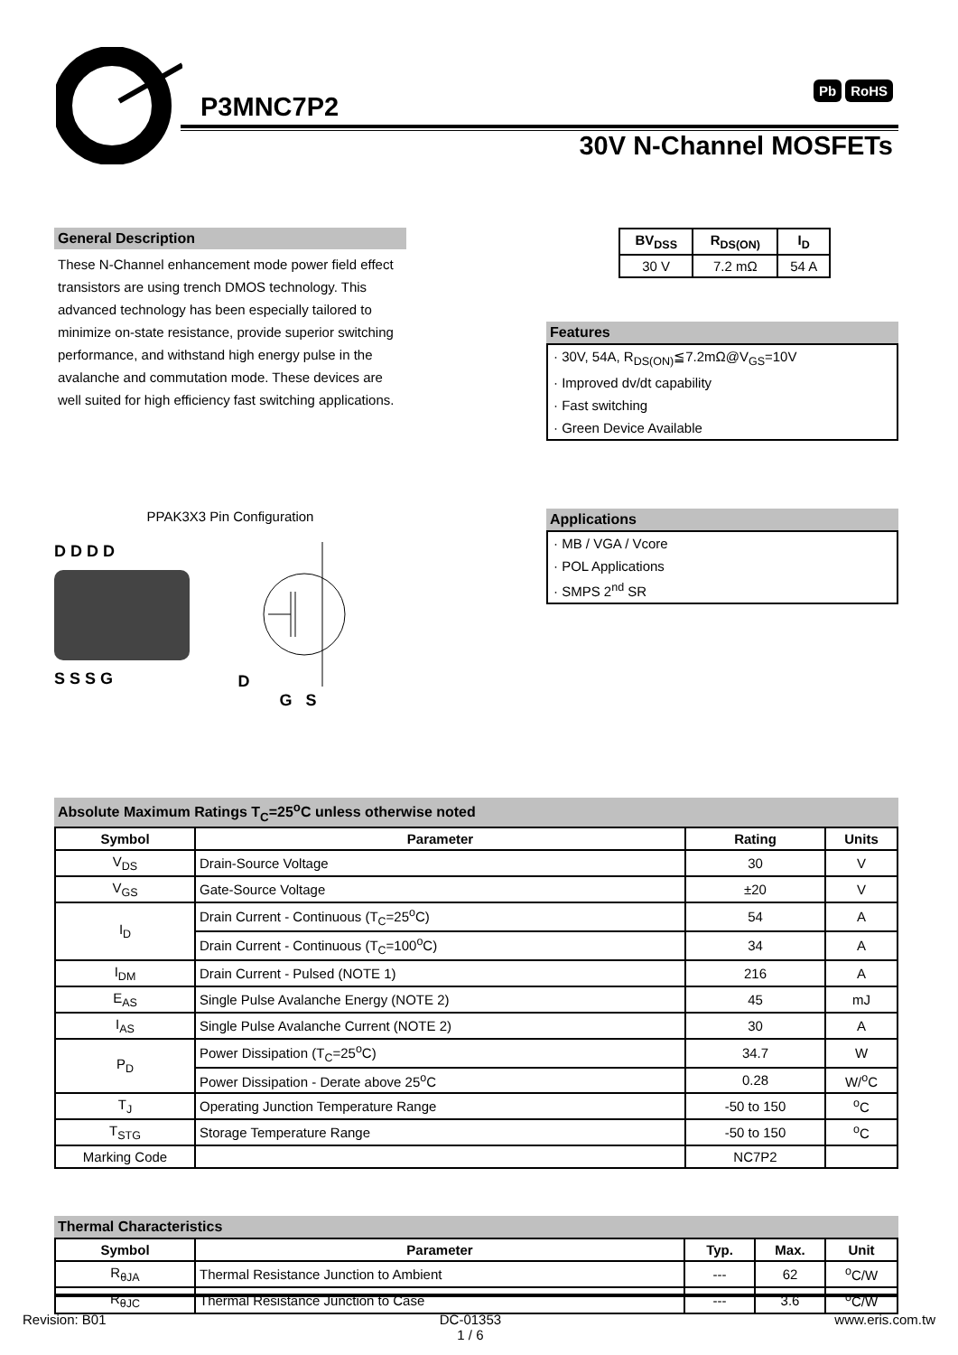P3MNC7P2
Pb RoHS
30V N-Channel MOSFETs
General Description
These N-Channel enhancement mode power field effect transistors are using trench DMOS technology. This advanced technology has been especially tailored to minimize on-state resistance, provide superior switching performance, and withstand high energy pulse in the avalanche and commutation mode. These devices are well suited for high efficiency fast switching applications.
| BV<sub>DSS</sub> | R<sub>DS(ON)</sub> | I<sub>D</sub> |
| --- | --- | --- |
| 30 V | 7.2 mΩ | 54 A |
Features
· 30V, 54A, R<sub>DS(ON)</sub>≦7.2mΩ@V<sub>GS</sub>=10V
· Improved dv/dt capability
· Fast switching
· Green Device Available
PPAK3X3 Pin Configuration
D D D D
S S S G
D
G S
Applications
· MB / VGA / Vcore
· POL Applications
· SMPS 2<sup>nd</sup> SR
Absolute Maximum Ratings T<sub>C</sub>=25<sup>o</sup>C unless otherwise noted
| Symbol | Parameter | Rating | Units |
| --- | --- | --- | --- |
| V<sub>DS</sub> | Drain-Source Voltage | 30 | V |
| V<sub>GS</sub> | Gate-Source Voltage | ±20 | V |
| I<sub>D</sub> | Drain Current - Continuous (T<sub>C</sub>=25<sup>o</sup>C) | 54 | A |
| | Drain Current - Continuous (T<sub>C</sub>=100<sup>o</sup>C) | 34 | A |
| I<sub>DM</sub> | Drain Current - Pulsed (NOTE 1) | 216 | A |
| E<sub>AS</sub> | Single Pulse Avalanche Energy (NOTE 2) | 45 | mJ |
| I<sub>AS</sub> | Single Pulse Avalanche Current (NOTE 2) | 30 | A |
| P<sub>D</sub> | Power Dissipation (T<sub>C</sub>=25<sup>o</sup>C) | 34.7 | W |
| | Power Dissipation - Derate above 25<sup>o</sup>C | 0.28 | W/<sup>o</sup>C |
| T<sub>J</sub> | Operating Junction Temperature Range | -50 to 150 | <sup>o</sup> C |
| T<sub>STG</sub> | Storage Temperature Range | -50 to 150 | <sup>o</sup> C |
| Marking Code | | NC7P2 | |
Thermal Characteristics
| Symbol | Parameter | Typ. | Max. | Unit |
| --- | --- | --- | --- | --- |
| R<sub>θJA</sub> | Thermal Resistance Junction to Ambient | --- | 62 | <sup>o</sup> C/W |
| R<sub>θJC</sub> | Thermal Resistance Junction to Case | --- | 3.6 | <sup>o</sup> C/W |
Revision: B01 DC-01353
1 / 6 www.eris.com.tw